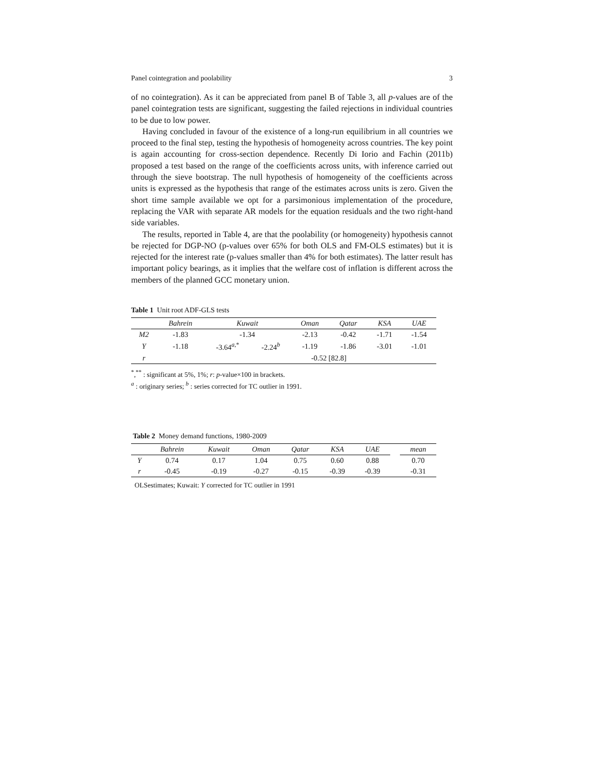Panel cointegration and poolability 3
of no cointegration). As it can be appreciated from panel B of Table 3, all p-values are of the panel cointegration tests are significant, suggesting the failed rejections in individual countries to be due to low power.
Having concluded in favour of the existence of a long-run equilibrium in all countries we proceed to the final step, testing the hypothesis of homogeneity across countries. The key point is again accounting for cross-section dependence. Recently Di Iorio and Fachin (2011b) proposed a test based on the range of the coefficients across units, with inference carried out through the sieve bootstrap. The null hypothesis of homogeneity of the coefficients across units is expressed as the hypothesis that range of the estimates across units is zero. Given the short time sample available we opt for a parsimonious implementation of the procedure, replacing the VAR with separate AR models for the equation residuals and the two right-hand side variables.
The results, reported in Table 4, are that the poolability (or homogeneity) hypothesis cannot be rejected for DGP-NO (p-values over 65% for both OLS and FM-OLS estimates) but it is rejected for the interest rate (p-values smaller than 4% for both estimates). The latter result has important policy bearings, as it implies that the welfare cost of inflation is different across the members of the planned GCC monetary union.
Table 1 Unit root ADF-GLS tests
| | Bahrein | Kuwait | | Oman | Qatar | KSA | UAE |
| --- | --- | --- | --- | --- | --- | --- | --- |
| M2 | -1.83 | -1.34 | | -2.13 | -0.42 | -1.71 | -1.54 |
| Y | -1.18 | -3.64<sup>a,*</sup> | -2.24<sup>b</sup> | -1.19 | -1.86 | -3.01 | -1.01 |
| r | | | | -0.52 [82.8] | | | |
<sup>*</sup>,<sup>**</sup> : significant at 5%, 1%; r: p-value×100 in brackets.
<sup>a</sup> : originary series; <sup>b</sup> : series corrected for TC outlier in 1991.
Table 2 Money demand functions, 1980-2009
| | Bahrein | Kuwait | Oman | Qatar | KSA | UAE | | mean |
| --- | --- | --- | --- | --- | --- | --- | --- | --- |
| Y | 0.74 | 0.17 | 1.04 | 0.75 | 0.60 | 0.88 | | 0.70 |
| r | -0.45 | -0.19 | -0.27 | -0.15 | -0.39 | -0.39 | | -0.31 |
OLSestimates; Kuwait: Y corrected for TC outlier in 1991